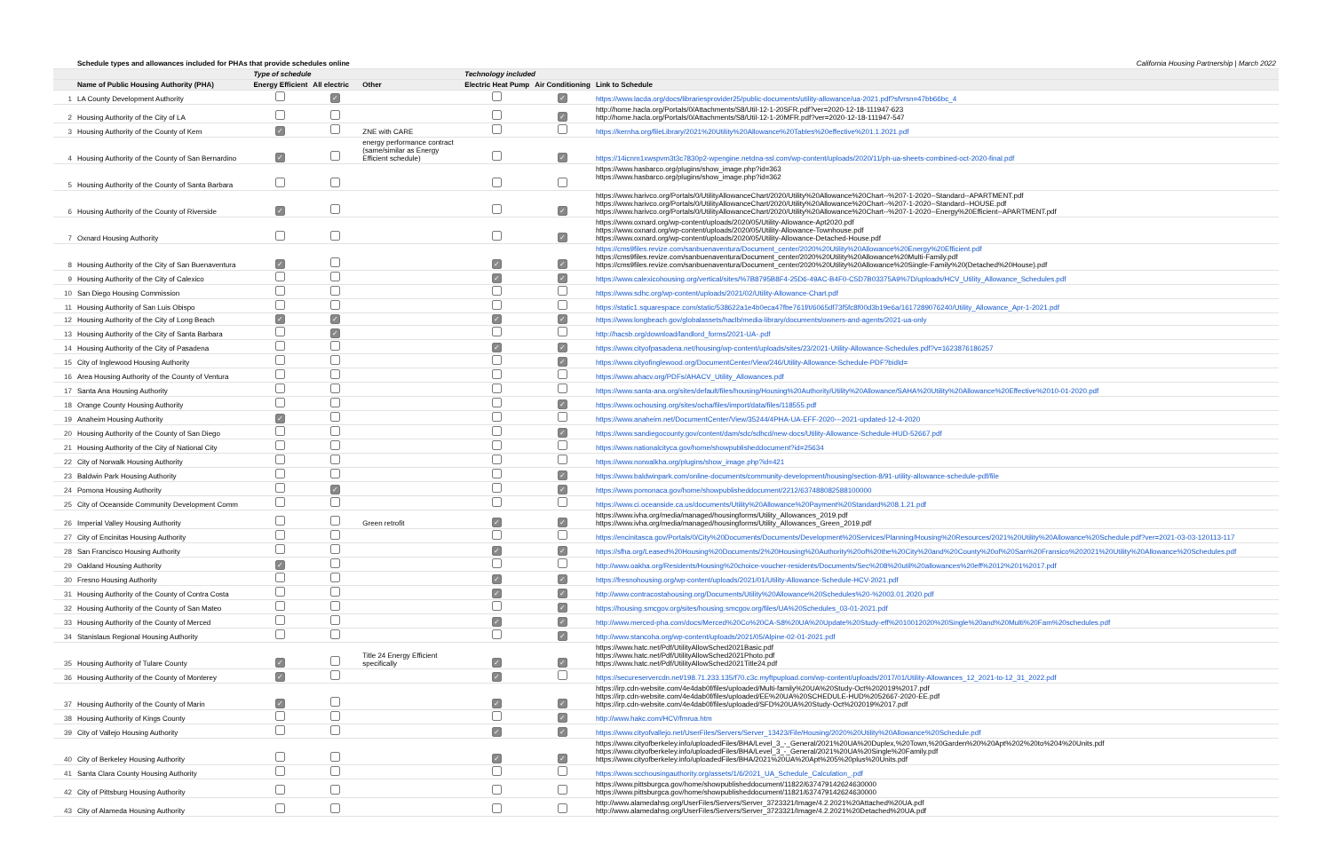| | Schedule types and allowances included for PHAs that provide schedules online California Housing Partnership / March 2022 | | | | | | |
| | | Type of schedule | | | Technology included | | |
| | Name of Public Housing Authority (PHA) | Energy Efficient | All electric | Other | Electric Heat Pump | Air Conditioning | Link to Schedule |
| 1 | LA County Development Authority | | ✓ | | | ✓ | https://www.lacda.org/docs/librariesprovider25/public-documents/utility-allowance/ua-2021.pdf?sfvrsn=47bb66bc_4 |
| 2 | Housing Authority of the City of LA | | | | | ✓ | http://home.hacla.org/Portals/0/Attachments/S8/Util-12-1-20SFR.pdf?ver=2020-12-18-111947-623 http://home.hacla.org/Portals/0/Attachments/S8/Util-12-1-20MFR.pdf?ver=2020-12-18-111947-547 |
| 3 | Housing Authority of the County of Kern | ✓ | | ZNE with CARE | | | https://kernha.org/fileLibrary/2021%20Utility%20Allowance%20Tables%20effective%201.1.2021.pdf |
| 4 | Housing Authority of the County of San Bernardino | ✓ | | energy performance contract (same/similar as Energy Efficient schedule) | | ✓ | https://14icnm1xwspvm3t3c7830p2-wpengine.netdna-ssl.com/wp-content/uploads/2020/11/ph-ua-sheets-combined-oct-2020-final.pdf |
| 5 | Housing Authority of the County of Santa Barbara | | | | | | https://www.hasbarco.org/plugins/show_image.php?id=363 https://www.hasbarco.org/plugins/show_image.php?id=362 |
| 6 | Housing Authority of the County of Riverside | ✓ | | | | ✓ | https://www.harivco.org/Portals/0/UtilityAllowanceChart/2020/Utility%20Allowance%20Chart--%207-1-2020--Standard--APARTMENT.pdf https://www.harivco.org/Portals/0/UtilityAllowanceChart/2020/Utility%20Allowance%20Chart--%207-1-2020--Standard--HOUSE.pdf https://www.harivco.org/Portals/0/UtilityAllowanceChart/2020/Utility%20Allowance%20Chart--%207-1-2020--Energy%20Efficient--APARTMENT.pdf |
| 7 | Oxnard Housing Authority | | | | | ✓ | https://www.oxnard.org/wp-content/uploads/2020/05/Utility-Allowance-Apt2020.pdf https://www.oxnard.org/wp-content/uploads/2020/05/Utility-Allowance-Townhouse.pdf https://www.oxnard.org/wp-content/uploads/2020/05/Utility-Allowance-Detached-House.pdf |
| 8 | Housing Authority of the City of San Buenaventura | ✓ | | | ✓ | ✓ | https://cms9files.revize.com/sanbuenaventura/Document_center/2020%20Utility%20Allowance%20Energy%20Efficient.pdf https://cms9files.revize.com/sanbuenaventura/Document_center/2020%20Utility%20Allowance%20Multi-Family.pdf https://cms9files.revize.com/sanbuenaventura/Document_center/2020%20Utility%20Allowance%20Single-Family%20(Detached%20House).pdf |
| 9 | Housing Authority of the City of Calexico | | | | ✓ | ✓ | https://www.calexicohousing.org/vertical/sites/%7B8795B8F4-25D6-49AC-B4F0-C5D7B03375A9%7D/uploads/HCV_Utility_Allowance_Schedules.pdf |
| 10 | San Diego Housing Commission | | | | | | https://www.sdhc.org/wp-content/uploads/2021/02/Utility-Allowance-Chart.pdf |
| 11 | Housing Authority of San Luis Obispo | | | | | | https://static1.squarespace.com/static/538622a1e4b0eca47fbe761f/t/6065df73f5fc8f00d3b19e6a/1617289076240/Utility_Allowance_Apr-1-2021.pdf |
| 12 | Housing Authority of the City of Long Beach | ✓ | ✓ | | ✓ | ✓ | https://www.longbeach.gov/globalassets/haclb/media-library/documents/owners-and-agents/2021-ua-only |
| 13 | Housing Authority of the City of Santa Barbara | | ✓ | | | | http://hacsb.org/download/landlord_forms/2021-UA-.pdf |
| 14 | Housing Authority of the City of Pasadena | | | | ✓ | ✓ | https://www.cityofpasadena.net/housing/wp-content/uploads/sites/23/2021-Utility-Allowance-Schedules.pdf?v=1623876186257 |
| 15 | City of Inglewood Housing Authority | | | | | ✓ | https://www.cityofinglewood.org/DocumentCenter/View/246/Utility-Allowance-Schedule-PDF?bidId= |
| 16 | Area Housing Authority of the County of Ventura | | | | | | https://www.ahacv.org/PDFs/AHACV_Utility_Allowances.pdf |
| 17 | Santa Ana Housing Authority | | | | | | https://www.santa-ana.org/sites/default/files/housing/Housing%20Authority/Utility%20Allowance/SAHA%20Utility%20Allowance%20Effective%2010-01-2020.pdf |
| 18 | Orange County Housing Authority | | | | | ✓ | https://www.ochousing.org/sites/ocha/files/import/data/files/118555.pdf |
| 19 | Anaheim Housing Authority | ✓ | | | | | https://www.anaheim.net/DocumentCenter/View/35244/4PHA-UA-EFF-2020---2021-updated-12-4-2020 |
| 20 | Housing Authority of the County of San Diego | | | | | ✓ | https://www.sandiegocounty.gov/content/dam/sdc/sdhcd/new-docs/Utility-Allowance-Schedule-HUD-52667.pdf |
| 21 | Housing Authority of the City of National City | | | | | | https://www.nationalcityca.gov/home/showpublisheddocument?id=25634 |
| 22 | City of Norwalk Housing Authority | | | | | | https://www.norwalkha.org/plugins/show_image.php?id=421 |
| 23 | Baldwin Park Housing Authority | | | | | ✓ | https://www.baldwinpark.com/online-documents/community-development/housing/section-8/91-utility-allowance-schedule-pdf/file |
| 24 | Pomona Housing Authority | | ✓ | | | ✓ | https://www.pomonaca.gov/home/showpublisheddocument/2212/637488082588100000 |
| 25 | City of Oceanside Community Development Comm | | | | | | https://www.ci.oceanside.ca.us/documents/Utility%20Allowance%20Payment%20Standard%208.1.21.pdf |
| 26 | Imperial Valley Housing Authority | | | Green retrofit | ✓ | ✓ | https://www.ivha.org/media/managed/housingforms/Utility_Allowances_2019.pdf https://www.ivha.org/media/managed/housingforms/Utility_Allowances_Green_2019.pdf |
| 27 | City of Encinitas Housing Authority | | | | | | https://encinitasca.gov/Portals/0/City%20Documents/Documents/Development%20Services/Planning/Housing%20Resources/2021%20Utility%20Allowance%20Schedule.pdf?ver=2021-03-03-120113-117 |
| 28 | San Francisco Housing Authority | | | | ✓ | ✓ | https://sfha.org/Leased%20Housing%20Documents/2%20Housing%20Authority%20of%20the%20City%20and%20County%20of%20San%20Fransico%202021%20Utility%20Allowance%20Schedules.pdf |
| 29 | Oakland Housing Authority | ✓ | | | | | http://www.oakha.org/Residents/Housing%20choice-voucher-residents/Documents/Sec%208%20util%20allowances%20eff%2012%201%2017.pdf |
| 30 | Fresno Housing Authority | | | | ✓ | ✓ | https://fresnohousing.org/wp-content/uploads/2021/01/Utility-Allowance-Schedule-HCV-2021.pdf |
| 31 | Housing Authority of the County of Contra Costa | | | | ✓ | ✓ | http://www.contracostahousing.org/Documents/Utility%20Allowance%20Schedules%20-%2003.01.2020.pdf |
| 32 | Housing Authority of the County of San Mateo | | | | | ✓ | https://housing.smcgov.org/sites/housing.smcgov.org/files/UA%20Schedules_03-01-2021.pdf |
| 33 | Housing Authority of the County of Merced | | | | ✓ | ✓ | http://www.merced-pha.com/docs/Merced%20Co%20CA-S8%20UA%20Update%20Study-eff%2010012020%20Single%20and%20Multi%20Fam%20schedules.pdf |
| 34 | Stanislaus Regional Housing Authority | | | | | ✓ | http://www.stancoha.org/wp-content/uploads/2021/05/Alpine-02-01-2021.pdf |
| 35 | Housing Authority of Tulare County | ✓ | | Title 24 Energy Efficient specifically | ✓ | ✓ | https://www.hatc.net/Pdf/UtilityAllowSched2021Basic.pdf https://www.hatc.net/Pdf/UtilityAllowSched2021Photo.pdf https://www.hatc.net/Pdf/UtilityAllowSched2021Title24.pdf |
| 36 | Housing Authority of the County of Monterey | ✓ | | | ✓ | | https://secureservercdn.net/198.71.233.135/f70.c3c.myftpupload.com/wp-content/uploads/2017/01/Utility-Allowances_12_2021-to-12_31_2022.pdf |
| 37 | Housing Authority of the County of Marin | ✓ | | | ✓ | ✓ | https://irp.cdn-website.com/4e4dab0f/files/uploaded/Multi-family%20UA%20Study-Oct%202019%2017.pdf https://irp.cdn-website.com/4e4dab0f/files/uploaded/EE%20UA%20SCHEDULE-HUD%2052667-2020-EE.pdf https://irp.cdn-website.com/4e4dab0f/files/uploaded/SFD%20UA%20Study-Oct%202019%2017.pdf |
| 38 | Housing Authority of Kings County | | | | | ✓ | http://www.hakc.com/HCV/fmrua.htm |
| 39 | City of Vallejo Housing Authority | | | | ✓ | ✓ | https://www.cityofvallejo.net/UserFiles/Servers/Server_13423/File/Housing/2020%20Utility%20Allowance%20Schedule.pdf |
| 40 | City of Berkeley Housing Authority | | | | ✓ | ✓ | https://www.cityofberkeley.info/uploadedFiles/BHA/Level_3_-_General/2021%20UA%20Duplex,%20Town,%20Garden%20%20Apt%202%20to%204%20Units.pdf https://www.cityofberkeley.info/uploadedFiles/BHA/Level_3_-_General/2021%20UA%20Single%20Family.pdf https://www.cityofberkeley.info/uploadedFiles/BHA/2021%20UA%20Apt%205%20plus%20Units.pdf |
| 41 | Santa Clara County Housing Authority | | | | | | https://www.scchousingauthority.org/assets/1/6/2021_UA_Schedule_Calculation_.pdf |
| 42 | City of Pittsburg Housing Authority | | | | | | https://www.pittsburgca.gov/home/showpublisheddocument/11822/637479142624630000 https://www.pittsburgca.gov/home/showpublisheddocument/11821/637479142624630000 |
| 43 | City of Alameda Housing Authority | | | | | | http://www.alamedahsg.org/UserFiles/Servers/Server_3723321/Image/4.2.2021%20Attached%20UA.pdf http://www.alamedahsg.org/UserFiles/Servers/Server_3723321/Image/4.2.2021%20Detached%20UA.pdf |